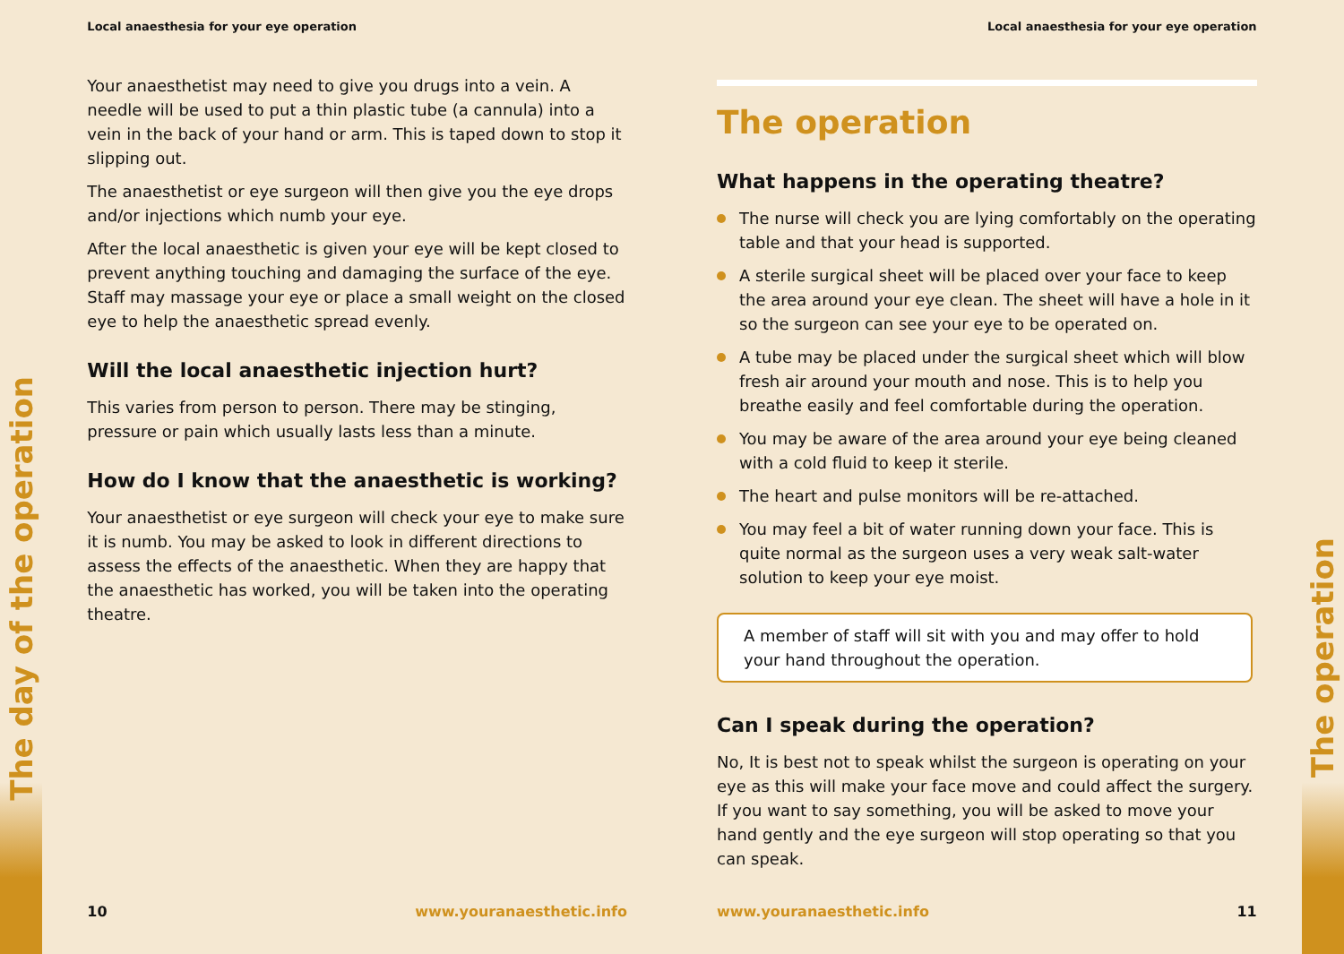The day of the operation
Local anaesthesia for your eye operation
Your anaesthetist may need to give you drugs into a vein. A needle will be used to put a thin plastic tube (a cannula) into a vein in the back of your hand or arm. This is taped down to stop it slipping out.
The anaesthetist or eye surgeon will then give you the eye drops and/or injections which numb your eye.
After the local anaesthetic is given your eye will be kept closed to prevent anything touching and damaging the surface of the eye. Staff may massage your eye or place a small weight on the closed eye to help the anaesthetic spread evenly.
Will the local anaesthetic injection hurt?
This varies from person to person. There may be stinging, pressure or pain which usually lasts less than a minute.
How do I know that the anaesthetic is working?
Your anaesthetist or eye surgeon will check your eye to make sure it is numb. You may be asked to look in different directions to assess the effects of the anaesthetic. When they are happy that the anaesthetic has worked, you will be taken into the operating theatre.
10 www.youranaesthetic.info
Local anaesthesia for your eye operation
The operation
What happens in the operating theatre?
The nurse will check you are lying comfortably on the operating table and that your head is supported.
A sterile surgical sheet will be placed over your face to keep the area around your eye clean. The sheet will have a hole in it so the surgeon can see your eye to be operated on.
A tube may be placed under the surgical sheet which will blow fresh air around your mouth and nose. This is to help you breathe easily and feel comfortable during the operation.
You may be aware of the area around your eye being cleaned with a cold fluid to keep it sterile.
The heart and pulse monitors will be re-attached.
You may feel a bit of water running down your face. This is quite normal as the surgeon uses a very weak salt-water solution to keep your eye moist.
A member of staff will sit with you and may offer to hold your hand throughout the operation.
Can I speak during the operation?
No, It is best not to speak whilst the surgeon is operating on your eye as this will make your face move and could affect the surgery. If you want to say something, you will be asked to move your hand gently and the eye surgeon will stop operating so that you can speak.
www.youranaesthetic.info 11
The operation